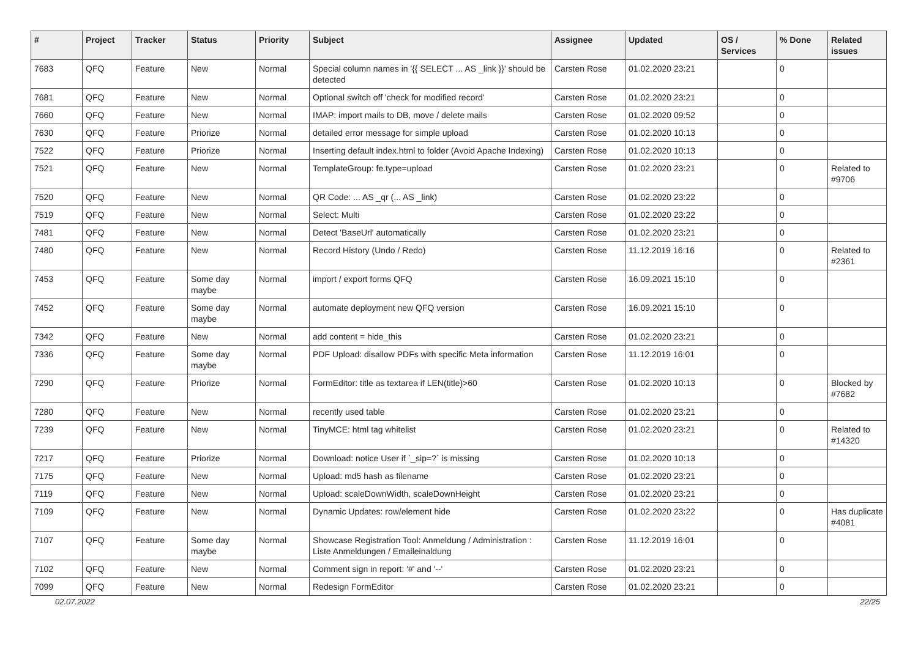| # | Project | Tracker | Status | Priority | Subject | Assignee | Updated | OS / Services | % Done | Related issues |
| --- | --- | --- | --- | --- | --- | --- | --- | --- | --- | --- |
| 7683 | QFQ | Feature | New | Normal | Special column names in '{{ SELECT ... AS _link }}' should be detected | Carsten Rose | 01.02.2020 23:21 | | 0 | |
| 7681 | QFQ | Feature | New | Normal | Optional switch off 'check for modified record' | Carsten Rose | 01.02.2020 23:21 | | 0 | |
| 7660 | QFQ | Feature | New | Normal | IMAP: import mails to DB, move / delete mails | Carsten Rose | 01.02.2020 09:52 | | 0 | |
| 7630 | QFQ | Feature | Priorize | Normal | detailed error message for simple upload | Carsten Rose | 01.02.2020 10:13 | | 0 | |
| 7522 | QFQ | Feature | Priorize | Normal | Inserting default index.html to folder (Avoid Apache Indexing) | Carsten Rose | 01.02.2020 10:13 | | 0 | |
| 7521 | QFQ | Feature | New | Normal | TemplateGroup: fe.type=upload | Carsten Rose | 01.02.2020 23:21 | | 0 | Related to #9706 |
| 7520 | QFQ | Feature | New | Normal | QR Code: ... AS _qr (... AS _link) | Carsten Rose | 01.02.2020 23:22 | | 0 | |
| 7519 | QFQ | Feature | New | Normal | Select: Multi | Carsten Rose | 01.02.2020 23:22 | | 0 | |
| 7481 | QFQ | Feature | New | Normal | Detect 'BaseUrl' automatically | Carsten Rose | 01.02.2020 23:21 | | 0 | |
| 7480 | QFQ | Feature | New | Normal | Record History (Undo / Redo) | Carsten Rose | 11.12.2019 16:16 | | 0 | Related to #2361 |
| 7453 | QFQ | Feature | Some day maybe | Normal | import / export forms QFQ | Carsten Rose | 16.09.2021 15:10 | | 0 | |
| 7452 | QFQ | Feature | Some day maybe | Normal | automate deployment new QFQ version | Carsten Rose | 16.09.2021 15:10 | | 0 | |
| 7342 | QFQ | Feature | New | Normal | add content = hide_this | Carsten Rose | 01.02.2020 23:21 | | 0 | |
| 7336 | QFQ | Feature | Some day maybe | Normal | PDF Upload: disallow PDFs with specific Meta information | Carsten Rose | 11.12.2019 16:01 | | 0 | |
| 7290 | QFQ | Feature | Priorize | Normal | FormEditor: title as textarea if LEN(title)>60 | Carsten Rose | 01.02.2020 10:13 | | 0 | Blocked by #7682 |
| 7280 | QFQ | Feature | New | Normal | recently used table | Carsten Rose | 01.02.2020 23:21 | | 0 | |
| 7239 | QFQ | Feature | New | Normal | TinyMCE: html tag whitelist | Carsten Rose | 01.02.2020 23:21 | | 0 | Related to #14320 |
| 7217 | QFQ | Feature | Priorize | Normal | Download: notice User if `_sip=?` is missing | Carsten Rose | 01.02.2020 10:13 | | 0 | |
| 7175 | QFQ | Feature | New | Normal | Upload: md5 hash as filename | Carsten Rose | 01.02.2020 23:21 | | 0 | |
| 7119 | QFQ | Feature | New | Normal | Upload: scaleDownWidth, scaleDownHeight | Carsten Rose | 01.02.2020 23:21 | | 0 | |
| 7109 | QFQ | Feature | New | Normal | Dynamic Updates: row/element hide | Carsten Rose | 01.02.2020 23:22 | | 0 | Has duplicate #4081 |
| 7107 | QFQ | Feature | Some day maybe | Normal | Showcase Registration Tool: Anmeldung / Administration : Liste Anmeldungen / Emaileinaldung | Carsten Rose | 11.12.2019 16:01 | | 0 | |
| 7102 | QFQ | Feature | New | Normal | Comment sign in report: '#' and '--' | Carsten Rose | 01.02.2020 23:21 | | 0 | |
| 7099 | QFQ | Feature | New | Normal | Redesign FormEditor | Carsten Rose | 01.02.2020 23:21 | | 0 | |
02.07.2022 22/25